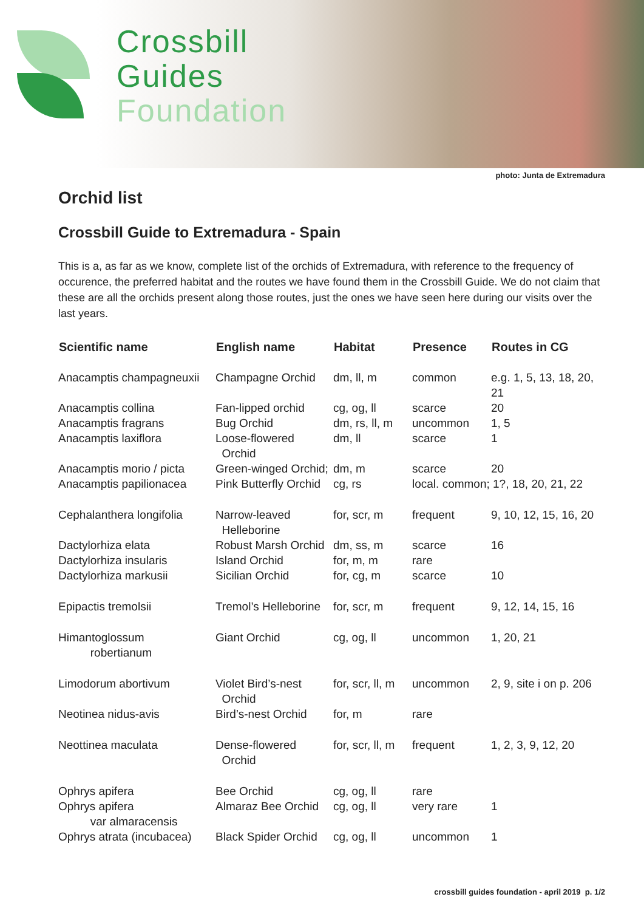Crossbill
Guides
Foundation
photo: Junta de Extremadura
Orchid list
Crossbill Guide to Extremadura - Spain
This is a, as far as we know, complete list of the orchids of Extremadura, with reference to the frequency of occurence, the preferred habitat and the routes we have found them in the Crossbill Guide. We do not claim that these are all the orchids present along those routes, just the ones we have seen here during our visits over the last years.
| Scientific name | English name | Habitat | Presence | Routes in CG |
| --- | --- | --- | --- | --- |
| Anacamptis champagneuxii | Champagne Orchid | dm, ll, m | common | e.g. 1, 5, 13, 18, 20, 21 |
| Anacamptis collina | Fan-lipped orchid | cg, og, ll | scarce | 20 |
| Anacamptis fragrans | Bug Orchid | dm, rs, ll, m | uncommon | 1, 5 |
| Anacamptis laxiflora | Loose-flowered Orchid | dm, ll | scarce | 1 |
| Anacamptis morio / picta | Green-winged Orchid; | dm, m | scarce | 20 |
| Anacamptis papilionacea | Pink Butterfly Orchid | cg, rs | local. common; 1?, 18, 20, 21, 22 | |
| Cephalanthera longifolia | Narrow-leaved Helleborine | for, scr, m | frequent | 9, 10, 12, 15, 16, 20 |
| Dactylorhiza elata | Robust Marsh Orchid | dm, ss, m | scarce | 16 |
| Dactylorhiza insularis | Island Orchid | for, m, m | rare | |
| Dactylorhiza markusii | Sicilian Orchid | for, cg, m | scarce | 10 |
| Epipactis tremolsii | Tremol’s Helleborine | for, scr, m | frequent | 9, 12, 14, 15, 16 |
| Himantoglossum robertianum | Giant Orchid | cg, og, ll | uncommon | 1, 20, 21 |
| Limodorum abortivum | Violet Bird’s-nest Orchid | for, scr, ll, m | uncommon | 2, 9, site i on p. 206 |
| Neotinea nidus-avis | Bird’s-nest Orchid | for, m | rare | |
| Neottinea maculata | Dense-flowered Orchid | for, scr, ll, m | frequent | 1, 2, 3, 9, 12, 20 |
| Ophrys apifera | Bee Orchid | cg, og, ll | rare | |
| Ophrys apifera var almaracensis | Almaraz Bee Orchid | cg, og, ll | very rare | 1 |
| Ophrys atrata (incubacea) | Black Spider Orchid | cg, og, ll | uncommon | 1 |
crossbill guides foundation - april 2019 p. 1/2